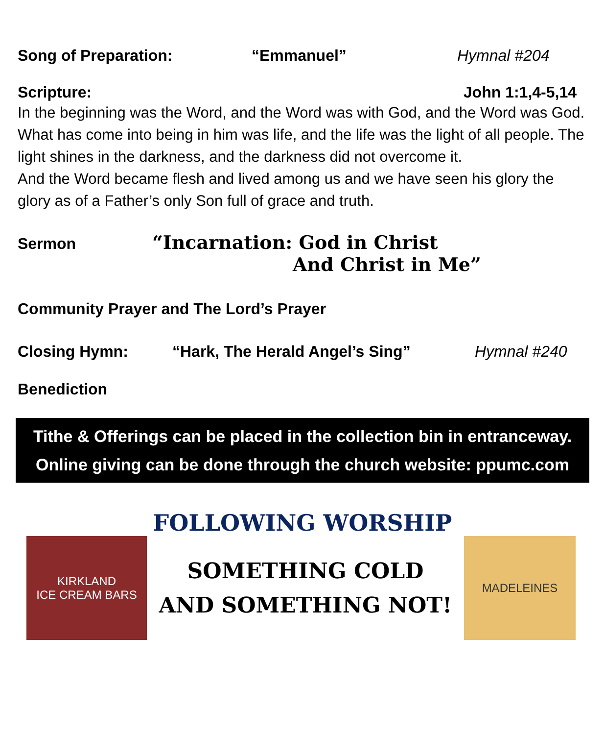Song of Preparation: “Emmanuel” Hymnal #204
Scripture: John 1:1,4-5,14
In the beginning was the Word, and the Word was with God, and the Word was God. What has come into being in him was life, and the life was the light of all people. The light shines in the darkness, and the darkness did not overcome it.
And the Word became flesh and lived among us and we have seen his glory the glory as of a Father’s only Son full of grace and truth.
Sermon “Incarnation: God in Christ
And Christ in Me”
Community Prayer and The Lord’s Prayer
Closing Hymn: “Hark, The Herald Angel’s Sing” Hymnal #240
Benediction
Tithe & Offerings can be placed in the collection bin in entranceway.
Online giving can be done through the church website: ppumc.com
FOLLOWING WORSHIP
KIRKLAND
ICE CREAM BARS
SOMETHING COLD
AND SOMETHING NOT!
MADELEINES